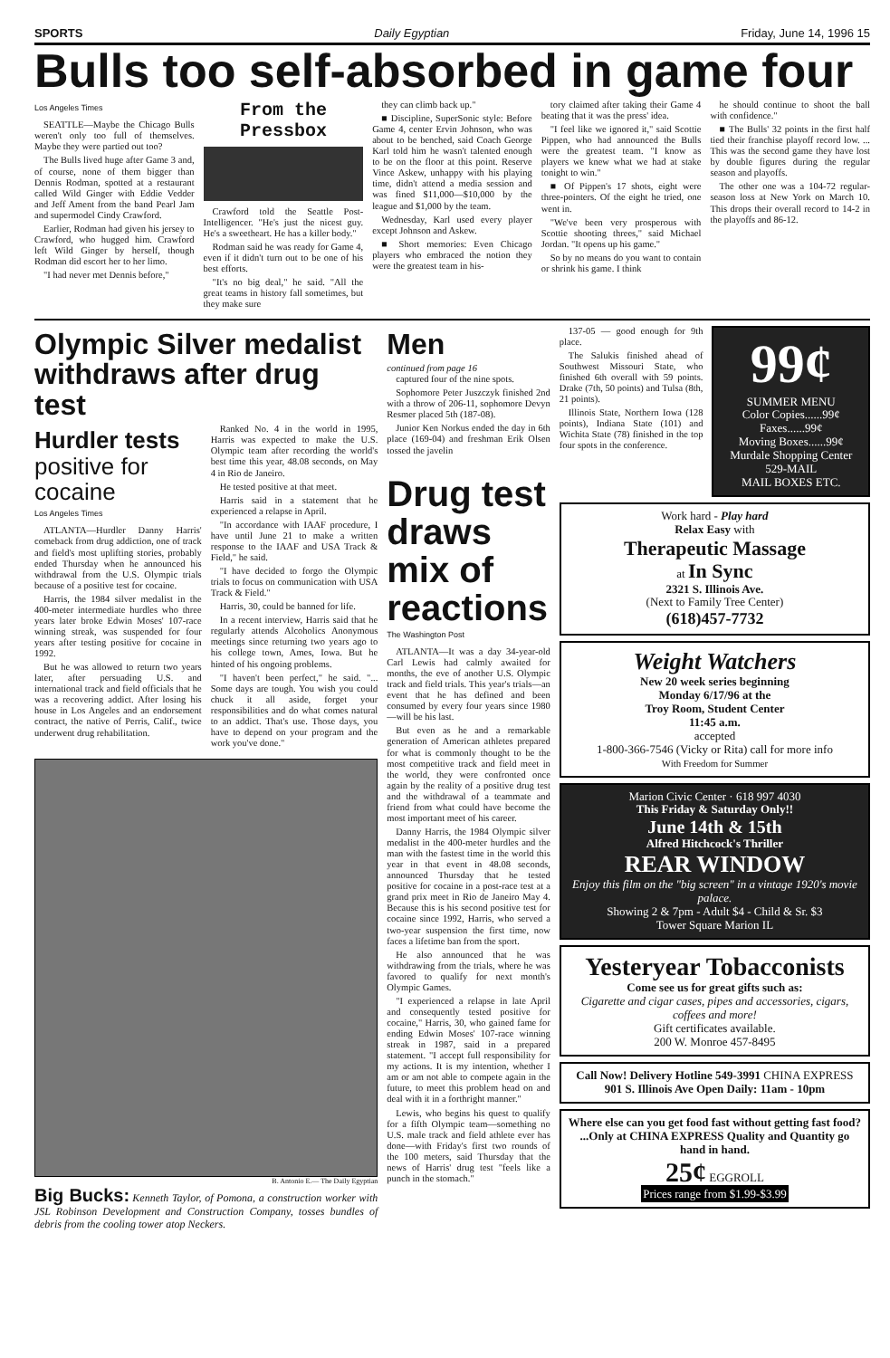SPORTS Daily Egyptian Friday, June 14, 1996 15
Bulls too self-absorbed in game four
Los Angeles Times
SEATTLE—Maybe the Chicago Bulls weren't only too full of themselves. Maybe they were partied out too?
The Bulls lived huge after Game 3 and, of course, none of them bigger than Dennis Rodman, spotted at a restaurant called Wild Ginger with Eddie Vedder and Jeff Ament from the band Pearl Jam and supermodel Cindy Crawford.
Earlier, Rodman had given his jersey to Crawford, who hugged him. Crawford left Wild Ginger by herself, though Rodman did escort her to her limo.
"I had never met Dennis before,"
From the Pressbox
Crawford told the Seattle Post-Intelligencer. "He's just the nicest guy. He's a sweetheart. He has a killer body."
Rodman said he was ready for Game 4, even if it didn't turn out to be one of his best efforts.
"It's no big deal," he said. "All the great teams in history fall sometimes, but they make sure
they can climb back up."
■ Discipline, SuperSonic style: Before Game 4, center Ervin Johnson, who was about to be benched, said Coach George Karl told him he wasn't talented enough to be on the floor at this point. Reserve Vince Askew, unhappy with his playing time, didn't attend a media session and was fined $11,000—$10,000 by the league and $1,000 by the team.
Wednesday, Karl used every player except Johnson and Askew.
■ Short memories: Even Chicago players who embraced the notion they were the greatest team in his-
tory claimed after taking their Game 4 beating that it was the press' idea.
"I feel like we ignored it," said Scottie Pippen, who had announced the Bulls were the greatest team. "I know as players we knew what we had at stake tonight to win."
■ Of Pippen's 17 shots, eight were three-pointers. Of the eight he tried, one went in.
"We've been very prosperous with Scottie shooting threes," said Michael Jordan. "It opens up his game."
So by no means do you want to contain or shrink his game. I think
he should continue to shoot the ball with confidence."
■ The Bulls' 32 points in the first half tied their franchise playoff record low. ... This was the second game they have lost by double figures during the regular season and playoffs.
The other one was a 104-72 regular-season loss at New York on March 10. This drops their overall record to 14-2 in the playoffs and 86-12.
Olympic Silver medalist withdraws after drug test
Hurdler tests
positive for cocaine
Los Angeles Times
ATLANTA—Hurdler Danny Harris' comeback from drug addiction, one of track and field's most uplifting stories, probably ended Thursday when he announced his withdrawal from the U.S. Olympic trials because of a positive test for cocaine.
Harris, the 1984 silver medalist in the 400-meter intermediate hurdles who three years later broke Edwin Moses' 107-race winning streak, was suspended for four years after testing positive for cocaine in 1992.
But he was allowed to return two years later, after persuading U.S. and international track and field officials that he was a recovering addict. After losing his house in Los Angeles and an endorsement contract, the native of Perris, Calif., twice underwent drug rehabilitation.
Ranked No. 4 in the world in 1995, Harris was expected to make the U.S. Olympic team after recording the world's best time this year, 48.08 seconds, on May 4 in Rio de Janeiro.
He tested positive at that meet.
Harris said in a statement that he experienced a relapse in April.
"In accordance with IAAF procedure, I have until June 21 to make a written response to the IAAF and USA Track & Field," he said.
"I have decided to forgo the Olympic trials to focus on communication with USA Track & Field."
Harris, 30, could be banned for life.
In a recent interview, Harris said that he regularly attends Alcoholics Anonymous meetings since returning two years ago to his college town, Ames, Iowa. But he hinted of his ongoing problems.
"I haven't been perfect," he said. "... Some days are tough. You wish you could chuck it all aside, forget your responsibilities and do what comes natural to an addict. That's use. Those days, you have to depend on your program and the work you've done."
B. Antonio E.— The Daily Egyptian
Big Bucks: Kenneth Taylor, of Pomona, a construction worker with JSL Robinson Development and Construction Company, tosses bundles of debris from the cooling tower atop Neckers.
Men
continued from page 16
captured four of the nine spots.
Sophomore Peter Juszczyk finished 2nd with a throw of 206-11, sophomore Devyn Resmer placed 5th (187-08).
Junior Ken Norkus ended the day in 6th place (169-04) and freshman Erik Olsen tossed the javelin
Drug test draws mix of reactions
The Washington Post
ATLANTA—It was a day 34-year-old Carl Lewis had calmly awaited for months, the eve of another U.S. Olympic track and field trials. This year's trials—an event that he has defined and been consumed by every four years since 1980—will be his last.
But even as he and a remarkable generation of American athletes prepared for what is commonly thought to be the most competitive track and field meet in the world, they were confronted once again by the reality of a positive drug test and the withdrawal of a teammate and friend from what could have become the most important meet of his career.
Danny Harris, the 1984 Olympic silver medalist in the 400-meter hurdles and the man with the fastest time in the world this year in that event in 48.08 seconds, announced Thursday that he tested positive for cocaine in a post-race test at a grand prix meet in Rio de Janeiro May 4. Because this is his second positive test for cocaine since 1992, Harris, who served a two-year suspension the first time, now faces a lifetime ban from the sport.
He also announced that he was withdrawing from the trials, where he was favored to qualify for next month's Olympic Games.
"I experienced a relapse in late April and consequently tested positive for cocaine," Harris, 30, who gained fame for ending Edwin Moses' 107-race winning streak in 1987, said in a prepared statement. "I accept full responsibility for my actions. It is my intention, whether I am or am not able to compete again in the future, to meet this problem head on and deal with it in a forthright manner."
Lewis, who begins his quest to qualify for a fifth Olympic team—something no U.S. male track and field athlete ever has done—with Friday's first two rounds of the 100 meters, said Thursday that the news of Harris' drug test "feels like a punch in the stomach."
137-05 — good enough for 9th place.
The Salukis finished ahead of Southwest Missouri State, who finished 6th overall with 59 points. Drake (7th, 50 points) and Tulsa (8th, 21 points).
Illinois State, Northern Iowa (128 points), Indiana State (101) and Wichita State (78) finished in the top four spots in the conference.
99¢
SUMMER MENU
Color Copies......99¢
Faxes......99¢
Moving Boxes......99¢
Murdale Shopping Center
529-MAIL
MAIL BOXES ETC.
Work hard - Play hard
Relax Easy with
Therapeutic Massage
at In Sync
2321 S. Illinois Ave.
(Next to Family Tree Center)
(618)457-7732
Weight Watchers
New 20 week series beginning
Monday 6/17/96 at the
Troy Room, Student Center
11:45 a.m.
accepted
1-800-366-7546 (Vicky or Rita) call for more info
With Freedom for Summer
Marion Civic Center · 618 997 4030
This Friday & Saturday Only!!
June 14th & 15th
Alfred Hitchcock's Thriller
REAR WINDOW
Enjoy this film on the "big screen" in a vintage 1920's movie palace.
Showing 2 & 7pm - Adult $4 - Child & Sr. $3
Tower Square Marion IL
Yesteryear Tobacconists
Come see us for great gifts such as:
Cigarette and cigar cases, pipes and accessories, cigars, coffees and more!
Gift certificates available.
200 W. Monroe 457-8495
Call Now! Delivery Hotline 549-3991 CHINA EXPRESS 901 S. Illinois Ave Open Daily: 11am - 10pm
Where else can you get food fast without getting fast food? ...Only at CHINA EXPRESS Quality and Quantity go hand in hand.
25¢ EGGROLL
Prices range from $1.99-$3.99